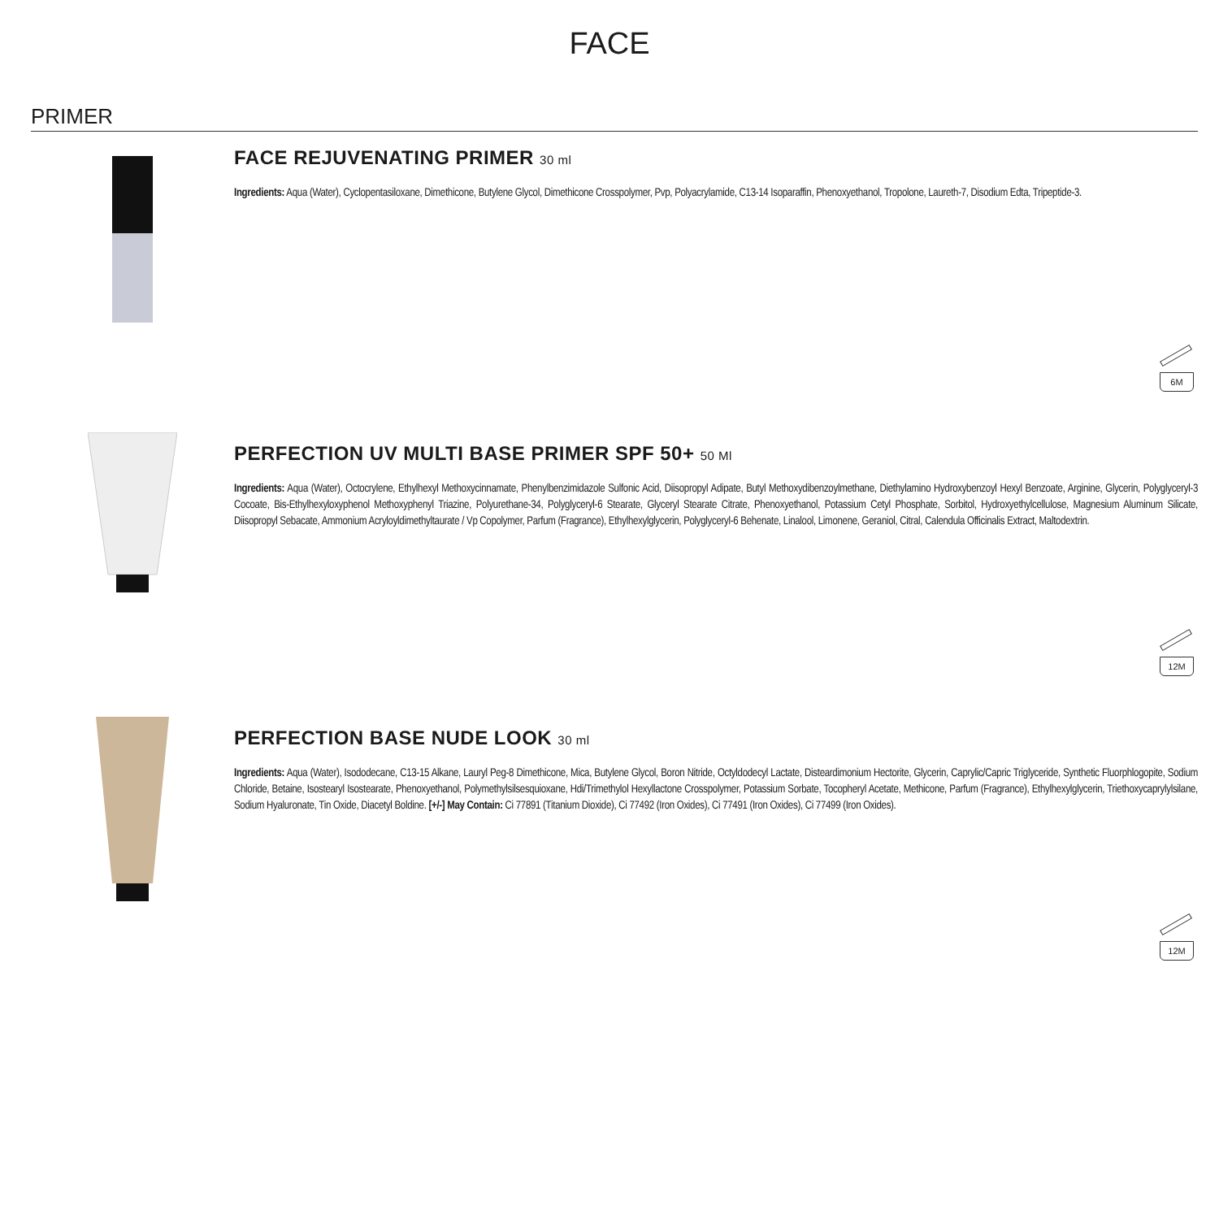FACE
PRIMER
FACE REJUVENATING PRIMER 30 ml
Ingredients: Aqua (Water), Cyclopentasiloxane, Dimethicone, Butylene Glycol, Dimethicone Crosspolymer, Pvp, Polyacrylamide, C13-14 Isoparaffin, Phenoxyethanol, Tropolone, Laureth-7, Disodium Edta, Tripeptide-3.
6M
PERFECTION UV MULTI BASE PRIMER SPF 50+ 50 Ml
Ingredients: Aqua (Water), Octocrylene, Ethylhexyl Methoxycinnamate, Phenylbenzimidazole Sulfonic Acid, Diisopropyl Adipate, Butyl Methoxydibenzoylmethane, Diethylamino Hydroxybenzoyl Hexyl Benzoate, Arginine, Glycerin, Polyglyceryl-3 Cocoate, Bis-Ethylhexyloxyphenol Methoxyphenyl Triazine, Polyurethane-34, Polyglyceryl-6 Stearate, Glyceryl Stearate Citrate, Phenoxyethanol, Potassium Cetyl Phosphate, Sorbitol, Hydroxyethylcellulose, Magnesium Aluminum Silicate, Diisopropyl Sebacate, Ammonium Acryloyldimethyltaurate / Vp Copolymer, Parfum (Fragrance), Ethylhexylglycerin, Polyglyceryl-6 Behenate, Linalool, Limonene, Geraniol, Citral, Calendula Officinalis Extract, Maltodextrin.
12M
PERFECTION BASE NUDE LOOK 30 ml
Ingredients: Aqua (Water), Isododecane, C13-15 Alkane, Lauryl Peg-8 Dimethicone, Mica, Butylene Glycol, Boron Nitride, Octyldodecyl Lactate, Disteardimonium Hectorite, Glycerin, Caprylic/Capric Triglyceride, Synthetic Fluorphlogopite, Sodium Chloride, Betaine, Isostearyl Isostearate, Phenoxyethanol, Polymethylsilsesquioxane, Hdi/Trimethylol Hexyllactone Crosspolymer, Potassium Sorbate, Tocopheryl Acetate, Methicone, Parfum (Fragrance), Ethylhexylglycerin, Triethoxycaprylylsilane, Sodium Hyaluronate, Tin Oxide, Diacetyl Boldine. [+/-] May Contain: Ci 77891 (Titanium Dioxide), Ci 77492 (Iron Oxides), Ci 77491 (Iron Oxides), Ci 77499 (Iron Oxides).
12M